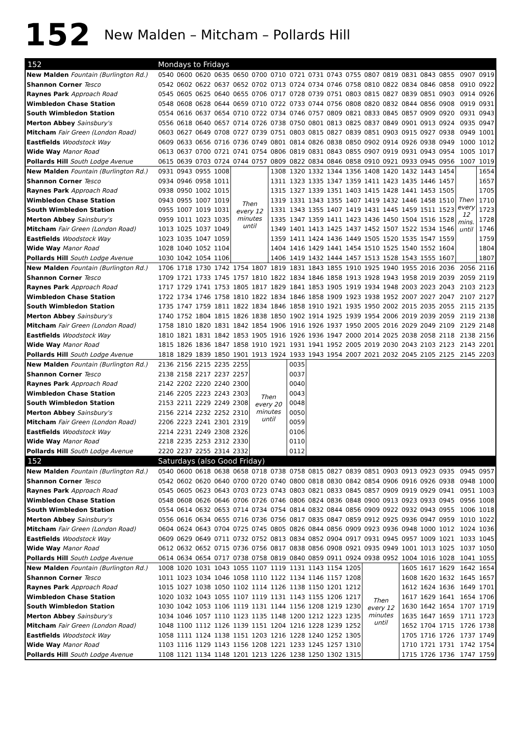152
New Malden – Mitcham – Pollards Hill
| 152 | Mondays to Fridays | | | | | | | | | | | | | | | | | |
| --- | --- | --- | --- | --- | --- | --- | --- | --- | --- | --- | --- | --- | --- | --- | --- | --- | --- | --- |
| New Malden Fountain (Burlington Rd.) | 0540 | 0600 | 0620 | 0635 | 0650 | 0700 | 0710 | 0721 | 0731 | 0743 | 0755 | 0807 | 0819 | 0831 | 0843 | 0855 | 0907 | 0919 |
| Shannon Corner Tesco | 0542 | 0602 | 0622 | 0637 | 0652 | 0702 | 0713 | 0724 | 0734 | 0746 | 0758 | 0810 | 0822 | 0834 | 0846 | 0858 | 0910 | 0922 |
| Raynes Park Approach Road | 0545 | 0605 | 0625 | 0640 | 0655 | 0706 | 0717 | 0728 | 0739 | 0751 | 0803 | 0815 | 0827 | 0839 | 0851 | 0903 | 0914 | 0926 |
| Wimbledon Chase Station | 0548 | 0608 | 0628 | 0644 | 0659 | 0710 | 0722 | 0733 | 0744 | 0756 | 0808 | 0820 | 0832 | 0844 | 0856 | 0908 | 0919 | 0931 |
| South Wimbledon Station | 0554 | 0616 | 0637 | 0654 | 0710 | 0722 | 0734 | 0746 | 0757 | 0809 | 0821 | 0833 | 0845 | 0857 | 0909 | 0920 | 0931 | 0943 |
| Merton Abbey Sainsbury's | 0556 | 0618 | 0640 | 0657 | 0714 | 0726 | 0738 | 0750 | 0801 | 0813 | 0825 | 0837 | 0849 | 0901 | 0913 | 0924 | 0935 | 0947 |
| Mitcham Fair Green (London Road) | 0603 | 0627 | 0649 | 0708 | 0727 | 0739 | 0751 | 0803 | 0815 | 0827 | 0839 | 0851 | 0903 | 0915 | 0927 | 0938 | 0949 | 1001 |
| Eastfields Woodstock Way | 0609 | 0633 | 0656 | 0716 | 0736 | 0749 | 0801 | 0814 | 0826 | 0838 | 0850 | 0902 | 0914 | 0926 | 0938 | 0949 | 1000 | 1012 |
| Wide Way Manor Road | 0613 | 0637 | 0700 | 0721 | 0741 | 0754 | 0806 | 0819 | 0831 | 0843 | 0855 | 0907 | 0919 | 0931 | 0943 | 0954 | 1005 | 1017 |
| Pollards Hill South Lodge Avenue | 0615 | 0639 | 0703 | 0724 | 0744 | 0757 | 0809 | 0822 | 0834 | 0846 | 0858 | 0910 | 0921 | 0933 | 0945 | 0956 | 1007 | 1019 |
| New Malden Fountain (Burlington Rd.) | 0931 | 0943 | 0955 | 1008 | Then every 12 minutes until | | 1308 | 1320 | 1332 | 1344 | 1356 | 1408 | 1420 | 1432 | 1443 | 1454 | Then every 12 mins. until | 1654 |
| Shannon Corner Tesco | 0934 | 0946 | 0958 | 1011 | | | 1311 | 1323 | 1335 | 1347 | 1359 | 1411 | 1423 | 1435 | 1446 | 1457 | | 1657 |
| Raynes Park Approach Road | 0938 | 0950 | 1002 | 1015 | | | 1315 | 1327 | 1339 | 1351 | 1403 | 1415 | 1428 | 1441 | 1453 | 1505 | | 1705 |
| Wimbledon Chase Station | 0943 | 0955 | 1007 | 1019 | | | 1319 | 1331 | 1343 | 1355 | 1407 | 1419 | 1432 | 1446 | 1458 | 1510 | | 1710 |
| South Wimbledon Station | 0955 | 1007 | 1019 | 1031 | | | 1331 | 1343 | 1355 | 1407 | 1419 | 1431 | 1445 | 1459 | 1511 | 1523 | | 1723 |
| Merton Abbey Sainsbury's | 0959 | 1011 | 1023 | 1035 | | | 1335 | 1347 | 1359 | 1411 | 1423 | 1436 | 1450 | 1504 | 1516 | 1528 | | 1728 |
| Mitcham Fair Green (London Road) | 1013 | 1025 | 1037 | 1049 | | | 1349 | 1401 | 1413 | 1425 | 1437 | 1452 | 1507 | 1522 | 1534 | 1546 | | 1746 |
| Eastfields Woodstock Way | 1023 | 1035 | 1047 | 1059 | | | 1359 | 1411 | 1424 | 1436 | 1449 | 1505 | 1520 | 1535 | 1547 | 1559 | | 1759 |
| Wide Way Manor Road | 1028 | 1040 | 1052 | 1104 | | | 1404 | 1416 | 1429 | 1441 | 1454 | 1510 | 1525 | 1540 | 1552 | 1604 | | 1804 |
| Pollards Hill South Lodge Avenue | 1030 | 1042 | 1054 | 1106 | | | 1406 | 1419 | 1432 | 1444 | 1457 | 1513 | 1528 | 1543 | 1555 | 1607 | | 1807 |
| New Malden Fountain (Burlington Rd.) | 1706 | 1718 | 1730 | 1742 | 1754 | 1807 | 1819 | 1831 | 1843 | 1855 | 1910 | 1925 | 1940 | 1955 | 2016 | 2036 | 2056 | 2116 |
| Shannon Corner Tesco | 1709 | 1721 | 1733 | 1745 | 1757 | 1810 | 1822 | 1834 | 1846 | 1858 | 1913 | 1928 | 1943 | 1958 | 2019 | 2039 | 2059 | 2119 |
| Raynes Park Approach Road | 1717 | 1729 | 1741 | 1753 | 1805 | 1817 | 1829 | 1841 | 1853 | 1905 | 1919 | 1934 | 1948 | 2003 | 2023 | 2043 | 2103 | 2123 |
| Wimbledon Chase Station | 1722 | 1734 | 1746 | 1758 | 1810 | 1822 | 1834 | 1846 | 1858 | 1909 | 1923 | 1938 | 1952 | 2007 | 2027 | 2047 | 2107 | 2127 |
| South Wimbledon Station | 1735 | 1747 | 1759 | 1811 | 1822 | 1834 | 1846 | 1858 | 1910 | 1921 | 1935 | 1950 | 2002 | 2015 | 2035 | 2055 | 2115 | 2135 |
| Merton Abbey Sainsbury's | 1740 | 1752 | 1804 | 1815 | 1826 | 1838 | 1850 | 1902 | 1914 | 1925 | 1939 | 1954 | 2006 | 2019 | 2039 | 2059 | 2119 | 2138 |
| Mitcham Fair Green (London Road) | 1758 | 1810 | 1820 | 1831 | 1842 | 1854 | 1906 | 1916 | 1926 | 1937 | 1950 | 2005 | 2016 | 2029 | 2049 | 2109 | 2129 | 2148 |
| Eastfields Woodstock Way | 1810 | 1821 | 1831 | 1842 | 1853 | 1905 | 1916 | 1926 | 1936 | 1947 | 2000 | 2014 | 2025 | 2038 | 2058 | 2118 | 2138 | 2156 |
| Wide Way Manor Road | 1815 | 1826 | 1836 | 1847 | 1858 | 1910 | 1921 | 1931 | 1941 | 1952 | 2005 | 2019 | 2030 | 2043 | 2103 | 2123 | 2143 | 2201 |
| Pollards Hill South Lodge Avenue | 1818 | 1829 | 1839 | 1850 | 1901 | 1913 | 1924 | 1933 | 1943 | 1954 | 2007 | 2021 | 2032 | 2045 | 2105 | 2125 | 2145 | 2203 |
| New Malden Fountain (Burlington Rd.) | 2136 | 2156 | 2215 | 2235 | 2255 | Then every 20 minutes until | | 0035 | | | | | | | | | | |
| Shannon Corner Tesco | 2138 | 2158 | 2217 | 2237 | 2257 | | | 0037 | | | | | | | | | | |
| Raynes Park Approach Road | 2142 | 2202 | 2220 | 2240 | 2300 | | | 0040 | | | | | | | | | | |
| Wimbledon Chase Station | 2146 | 2205 | 2223 | 2243 | 2303 | | | 0043 | | | | | | | | | | |
| South Wimbledon Station | 2153 | 2211 | 2229 | 2249 | 2308 | | | 0048 | | | | | | | | | | |
| Merton Abbey Sainsbury's | 2156 | 2214 | 2232 | 2252 | 2310 | | | 0050 | | | | | | | | | | |
| Mitcham Fair Green (London Road) | 2206 | 2223 | 2241 | 2301 | 2319 | | | 0059 | | | | | | | | | | |
| Eastfields Woodstock Way | 2214 | 2231 | 2249 | 2308 | 2326 | | | 0106 | | | | | | | | | | |
| Wide Way Manor Road | 2218 | 2235 | 2253 | 2312 | 2330 | | | 0110 | | | | | | | | | | |
| Pollards Hill South Lodge Avenue | 2220 | 2237 | 2255 | 2314 | 2332 | | | 0112 | | | | | | | | | | |
| 152 | Saturdays (also Good Friday) | | | | | | | | | | | | | | | | | |
| New Malden Fountain (Burlington Rd.) | 0540 | 0600 | 0618 | 0638 | 0658 | 0718 | 0738 | 0758 | 0815 | 0827 | 0839 | 0851 | 0903 | 0913 | 0923 | 0935 | 0945 | 0957 |
| Shannon Corner Tesco | 0542 | 0602 | 0620 | 0640 | 0700 | 0720 | 0740 | 0800 | 0818 | 0830 | 0842 | 0854 | 0906 | 0916 | 0926 | 0938 | 0948 | 1000 |
| Raynes Park Approach Road | 0545 | 0605 | 0623 | 0643 | 0703 | 0723 | 0743 | 0803 | 0821 | 0833 | 0845 | 0857 | 0909 | 0919 | 0929 | 0941 | 0951 | 1003 |
| Wimbledon Chase Station | 0548 | 0608 | 0626 | 0646 | 0706 | 0726 | 0746 | 0806 | 0824 | 0836 | 0848 | 0900 | 0913 | 0923 | 0933 | 0945 | 0956 | 1008 |
| South Wimbledon Station | 0554 | 0614 | 0632 | 0653 | 0714 | 0734 | 0754 | 0814 | 0832 | 0844 | 0856 | 0909 | 0922 | 0932 | 0943 | 0955 | 1006 | 1018 |
| Merton Abbey Sainsbury's | 0556 | 0616 | 0634 | 0655 | 0716 | 0736 | 0756 | 0817 | 0835 | 0847 | 0859 | 0912 | 0925 | 0936 | 0947 | 0959 | 1010 | 1022 |
| Mitcham Fair Green (London Road) | 0604 | 0624 | 0643 | 0704 | 0725 | 0745 | 0805 | 0826 | 0844 | 0856 | 0909 | 0923 | 0936 | 0948 | 1000 | 1012 | 1024 | 1036 |
| Eastfields Woodstock Way | 0609 | 0629 | 0649 | 0711 | 0732 | 0752 | 0813 | 0834 | 0852 | 0904 | 0917 | 0931 | 0945 | 0957 | 1009 | 1021 | 1033 | 1045 |
| Wide Way Manor Road | 0612 | 0632 | 0652 | 0715 | 0736 | 0756 | 0817 | 0838 | 0856 | 0908 | 0921 | 0935 | 0949 | 1001 | 1013 | 1025 | 1037 | 1050 |
| Pollards Hill South Lodge Avenue | 0614 | 0634 | 0654 | 0717 | 0738 | 0758 | 0819 | 0840 | 0859 | 0911 | 0924 | 0938 | 0952 | 1004 | 1016 | 1028 | 1041 | 1055 |
| New Malden Fountain (Burlington Rd.) | 1008 | 1020 | 1031 | 1043 | 1055 | 1107 | 1119 | 1131 | 1143 | 1154 | 1205 | Then every 12 minutes until | | 1605 | 1617 | 1629 | 1642 | 1654 |
| Shannon Corner Tesco | 1011 | 1023 | 1034 | 1046 | 1058 | 1110 | 1122 | 1134 | 1146 | 1157 | 1208 | | | 1608 | 1620 | 1632 | 1645 | 1657 |
| Raynes Park Approach Road | 1015 | 1027 | 1038 | 1050 | 1102 | 1114 | 1126 | 1138 | 1150 | 1201 | 1212 | | | 1612 | 1624 | 1636 | 1649 | 1701 |
| Wimbledon Chase Station | 1020 | 1032 | 1043 | 1055 | 1107 | 1119 | 1131 | 1143 | 1155 | 1206 | 1217 | | | 1617 | 1629 | 1641 | 1654 | 1706 |
| South Wimbledon Station | 1030 | 1042 | 1053 | 1106 | 1119 | 1131 | 1144 | 1156 | 1208 | 1219 | 1230 | | | 1630 | 1642 | 1654 | 1707 | 1719 |
| Merton Abbey Sainsbury's | 1034 | 1046 | 1057 | 1110 | 1123 | 1135 | 1148 | 1200 | 1212 | 1223 | 1235 | | | 1635 | 1647 | 1659 | 1711 | 1723 |
| Mitcham Fair Green (London Road) | 1048 | 1100 | 1112 | 1126 | 1139 | 1151 | 1204 | 1216 | 1228 | 1239 | 1252 | | | 1652 | 1704 | 1715 | 1726 | 1738 |
| Eastfields Woodstock Way | 1058 | 1111 | 1124 | 1138 | 1151 | 1203 | 1216 | 1228 | 1240 | 1252 | 1305 | | | 1705 | 1716 | 1726 | 1737 | 1749 |
| Wide Way Manor Road | 1103 | 1116 | 1129 | 1143 | 1156 | 1208 | 1221 | 1233 | 1245 | 1257 | 1310 | | | 1710 | 1721 | 1731 | 1742 | 1754 |
| Pollards Hill South Lodge Avenue | 1108 | 1121 | 1134 | 1148 | 1201 | 1213 | 1226 | 1238 | 1250 | 1302 | 1315 | | | 1715 | 1726 | 1736 | 1747 | 1759 |